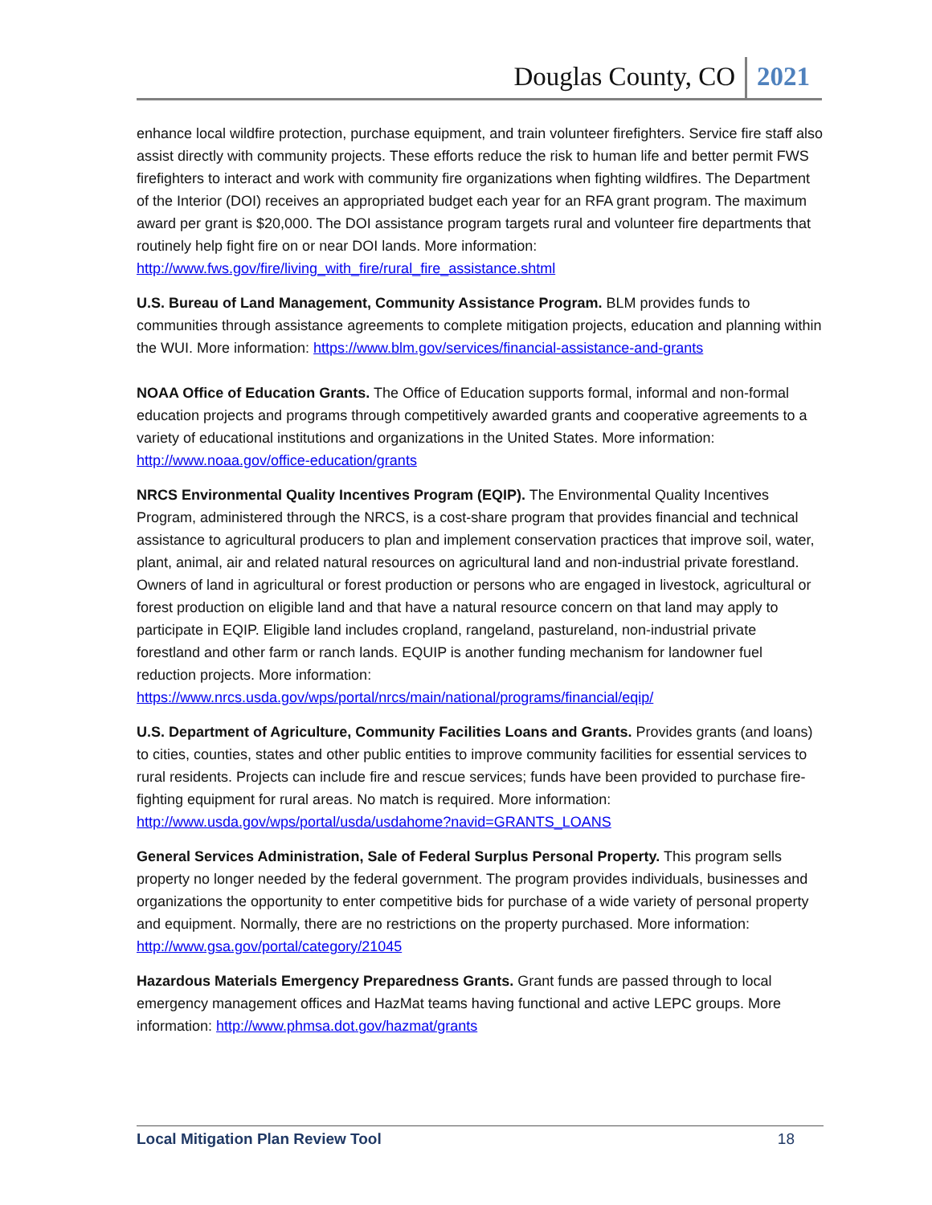Douglas County, CO 2021
enhance local wildfire protection, purchase equipment, and train volunteer firefighters. Service fire staff also assist directly with community projects. These efforts reduce the risk to human life and better permit FWS firefighters to interact and work with community fire organizations when fighting wildfires. The Department of the Interior (DOI) receives an appropriated budget each year for an RFA grant program. The maximum award per grant is $20,000. The DOI assistance program targets rural and volunteer fire departments that routinely help fight fire on or near DOI lands. More information: http://www.fws.gov/fire/living_with_fire/rural_fire_assistance.shtml
U.S. Bureau of Land Management, Community Assistance Program. BLM provides funds to communities through assistance agreements to complete mitigation projects, education and planning within the WUI. More information: https://www.blm.gov/services/financial-assistance-and-grants
NOAA Office of Education Grants. The Office of Education supports formal, informal and non-formal education projects and programs through competitively awarded grants and cooperative agreements to a variety of educational institutions and organizations in the United States. More information: http://www.noaa.gov/office-education/grants
NRCS Environmental Quality Incentives Program (EQIP). The Environmental Quality Incentives Program, administered through the NRCS, is a cost-share program that provides financial and technical assistance to agricultural producers to plan and implement conservation practices that improve soil, water, plant, animal, air and related natural resources on agricultural land and non-industrial private forestland. Owners of land in agricultural or forest production or persons who are engaged in livestock, agricultural or forest production on eligible land and that have a natural resource concern on that land may apply to participate in EQIP. Eligible land includes cropland, rangeland, pastureland, non-industrial private forestland and other farm or ranch lands. EQUIP is another funding mechanism for landowner fuel reduction projects. More information: https://www.nrcs.usda.gov/wps/portal/nrcs/main/national/programs/financial/eqip/
U.S. Department of Agriculture, Community Facilities Loans and Grants. Provides grants (and loans) to cities, counties, states and other public entities to improve community facilities for essential services to rural residents. Projects can include fire and rescue services; funds have been provided to purchase fire-fighting equipment for rural areas. No match is required. More information: http://www.usda.gov/wps/portal/usda/usdahome?navid=GRANTS_LOANS
General Services Administration, Sale of Federal Surplus Personal Property. This program sells property no longer needed by the federal government. The program provides individuals, businesses and organizations the opportunity to enter competitive bids for purchase of a wide variety of personal property and equipment. Normally, there are no restrictions on the property purchased. More information: http://www.gsa.gov/portal/category/21045
Hazardous Materials Emergency Preparedness Grants. Grant funds are passed through to local emergency management offices and HazMat teams having functional and active LEPC groups. More information: http://www.phmsa.dot.gov/hazmat/grants
Local Mitigation Plan Review Tool 18